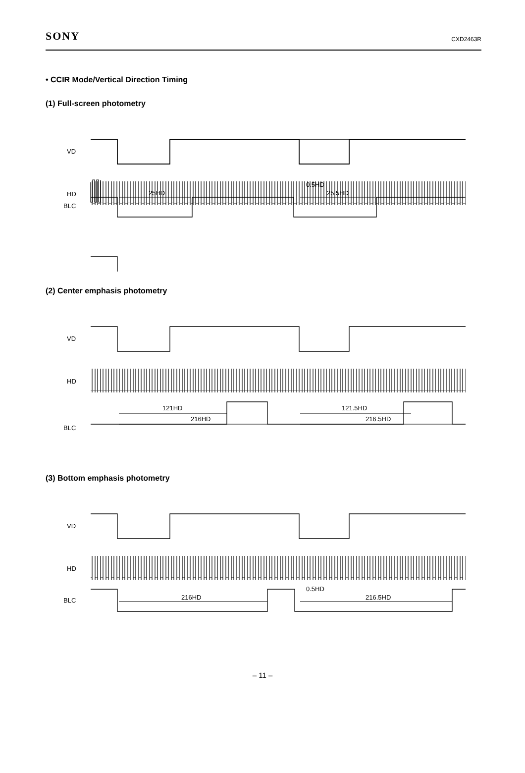SONY CXD2463R
• CCIR Mode/Vertical Direction Timing
(1) Full-screen photometry
VD
HD
BLC
25HD
0.5HD
25.5HD
(2) Center emphasis photometry
VD
HD
BLC
121HD
216HD
121.5HD
216.5HD
(3) Bottom emphasis photometry
VD
HD
BLC
216HD
0.5HD
216.5HD
– 11 –